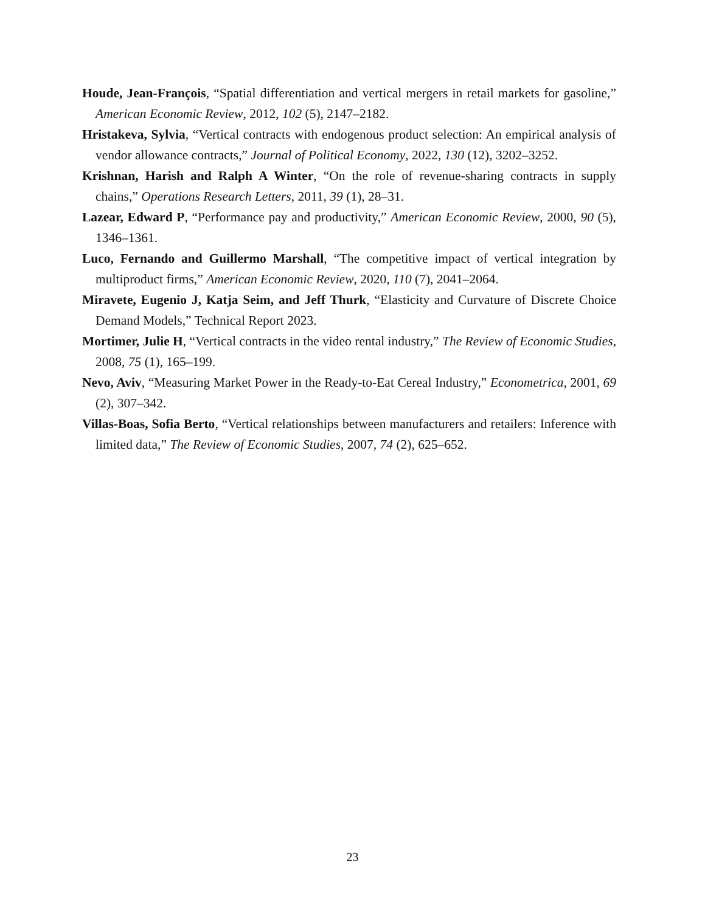Houde, Jean-François, “Spatial differentiation and vertical mergers in retail markets for gasoline,” American Economic Review, 2012, 102 (5), 2147–2182.
Hristakeva, Sylvia, “Vertical contracts with endogenous product selection: An empirical analysis of vendor allowance contracts,” Journal of Political Economy, 2022, 130 (12), 3202–3252.
Krishnan, Harish and Ralph A Winter, “On the role of revenue-sharing contracts in supply chains,” Operations Research Letters, 2011, 39 (1), 28–31.
Lazear, Edward P, “Performance pay and productivity,” American Economic Review, 2000, 90 (5), 1346–1361.
Luco, Fernando and Guillermo Marshall, “The competitive impact of vertical integration by multiproduct firms,” American Economic Review, 2020, 110 (7), 2041–2064.
Miravete, Eugenio J, Katja Seim, and Jeff Thurk, “Elasticity and Curvature of Discrete Choice Demand Models,” Technical Report 2023.
Mortimer, Julie H, “Vertical contracts in the video rental industry,” The Review of Economic Studies, 2008, 75 (1), 165–199.
Nevo, Aviv, “Measuring Market Power in the Ready-to-Eat Cereal Industry,” Econometrica, 2001, 69 (2), 307–342.
Villas-Boas, Sofia Berto, “Vertical relationships between manufacturers and retailers: Inference with limited data,” The Review of Economic Studies, 2007, 74 (2), 625–652.
23